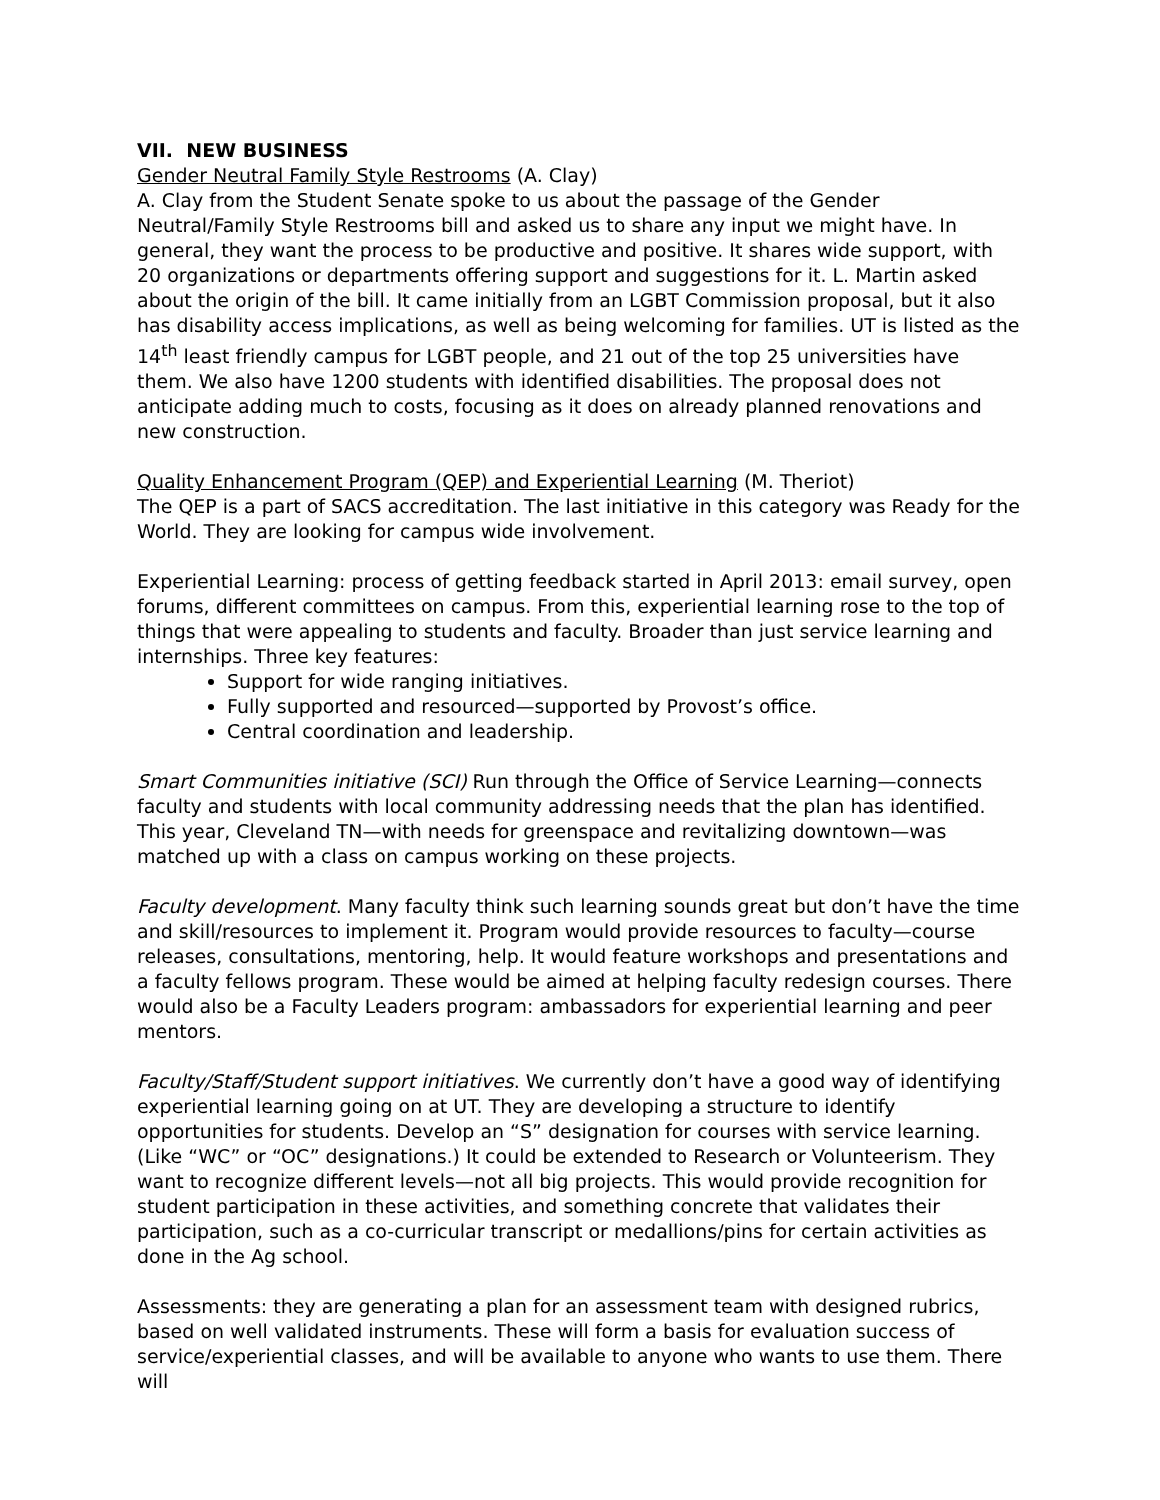VII. NEW BUSINESS
Gender Neutral Family Style Restrooms (A. Clay)
A. Clay from the Student Senate spoke to us about the passage of the Gender Neutral/Family Style Restrooms bill and asked us to share any input we might have. In general, they want the process to be productive and positive. It shares wide support, with 20 organizations or departments offering support and suggestions for it. L. Martin asked about the origin of the bill. It came initially from an LGBT Commission proposal, but it also has disability access implications, as well as being welcoming for families. UT is listed as the 14<sup>th</sup> least friendly campus for LGBT people, and 21 out of the top 25 universities have them. We also have 1200 students with identified disabilities. The proposal does not anticipate adding much to costs, focusing as it does on already planned renovations and new construction.
Quality Enhancement Program (QEP) and Experiential Learning (M. Theriot)
The QEP is a part of SACS accreditation. The last initiative in this category was Ready for the World. They are looking for campus wide involvement.
Experiential Learning: process of getting feedback started in April 2013: email survey, open forums, different committees on campus. From this, experiential learning rose to the top of things that were appealing to students and faculty. Broader than just service learning and internships. Three key features:
Support for wide ranging initiatives.
Fully supported and resourced—supported by Provost’s office.
Central coordination and leadership.
Smart Communities initiative (SCI) Run through the Office of Service Learning—connects faculty and students with local community addressing needs that the plan has identified. This year, Cleveland TN—with needs for greenspace and revitalizing downtown—was matched up with a class on campus working on these projects.
Faculty development. Many faculty think such learning sounds great but don’t have the time and skill/resources to implement it. Program would provide resources to faculty—course releases, consultations, mentoring, help. It would feature workshops and presentations and a faculty fellows program. These would be aimed at helping faculty redesign courses. There would also be a Faculty Leaders program: ambassadors for experiential learning and peer mentors.
Faculty/Staff/Student support initiatives. We currently don’t have a good way of identifying experiential learning going on at UT. They are developing a structure to identify opportunities for students. Develop an “S” designation for courses with service learning. (Like “WC” or “OC” designations.) It could be extended to Research or Volunteerism. They want to recognize different levels—not all big projects. This would provide recognition for student participation in these activities, and something concrete that validates their participation, such as a co-curricular transcript or medallions/pins for certain activities as done in the Ag school.
Assessments: they are generating a plan for an assessment team with designed rubrics, based on well validated instruments. These will form a basis for evaluation success of service/experiential classes, and will be available to anyone who wants to use them. There will